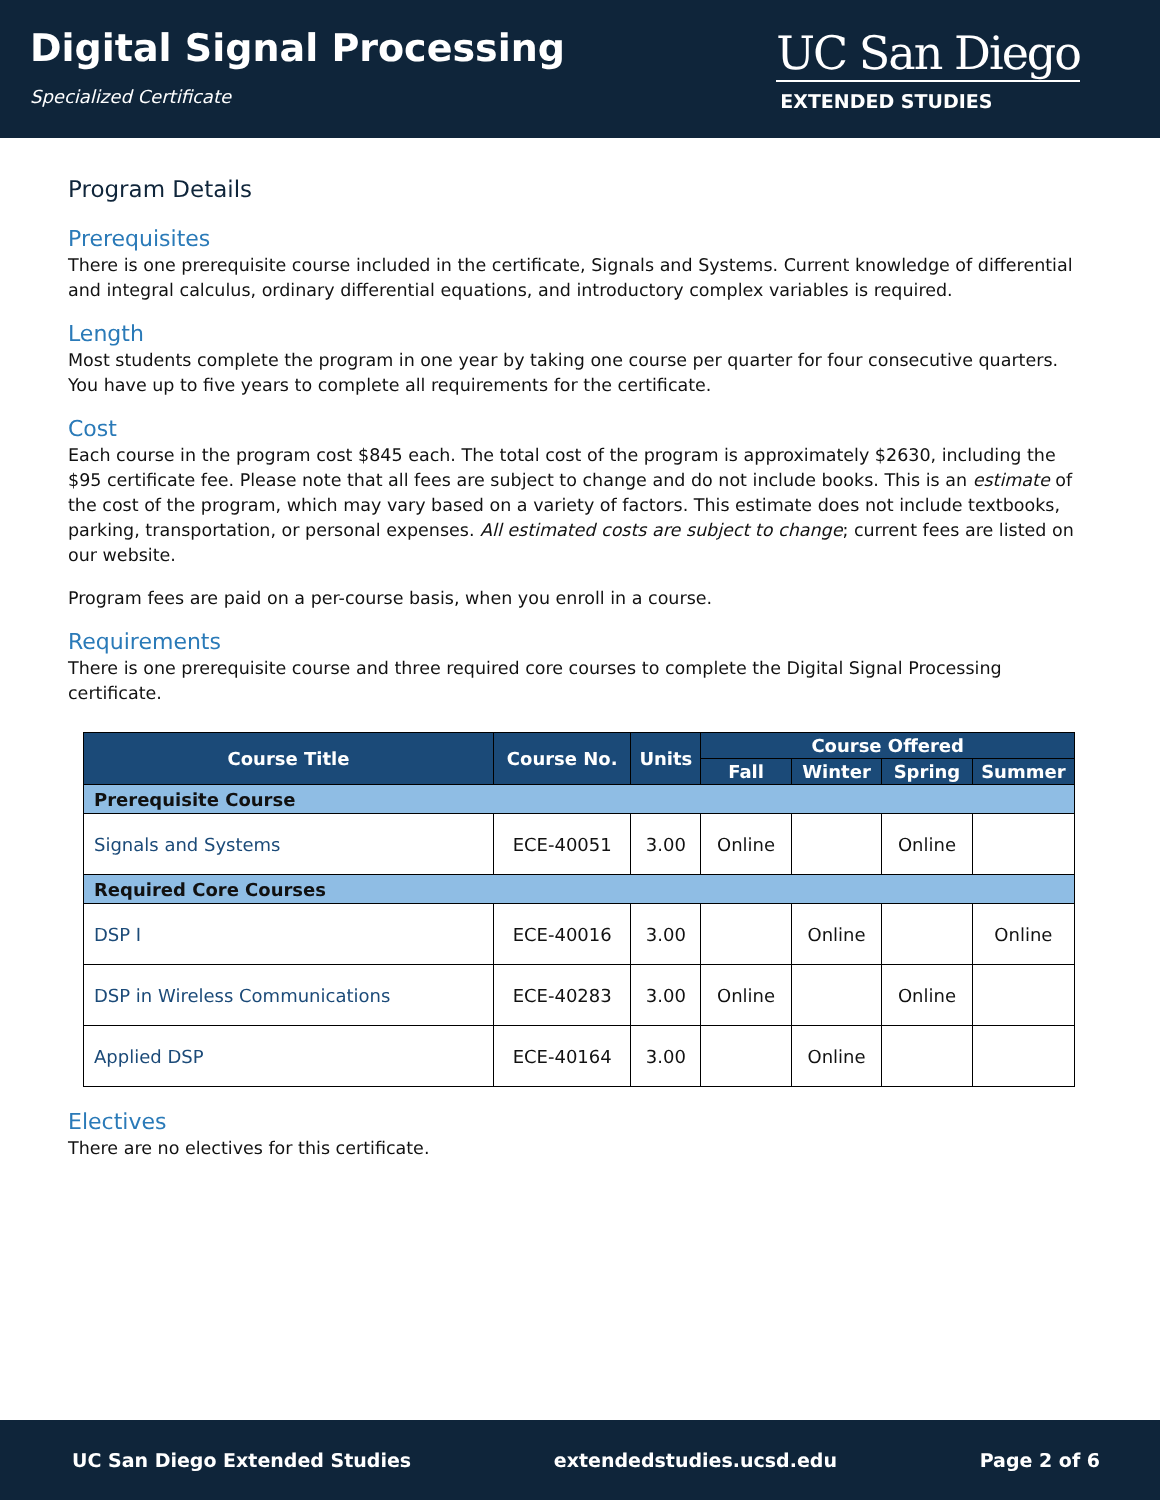Digital Signal Processing
Specialized Certificate
UC San Diego
EXTENDED STUDIES
Program Details
Prerequisites
There is one prerequisite course included in the certificate, Signals and Systems. Current knowledge of differential and integral calculus, ordinary differential equations, and introductory complex variables is required.
Length
Most students complete the program in one year by taking one course per quarter for four consecutive quarters. You have up to five years to complete all requirements for the certificate.
Cost
Each course in the program cost $845 each. The total cost of the program is approximately $2630, including the $95 certificate fee. Please note that all fees are subject to change and do not include books. This is an estimate of the cost of the program, which may vary based on a variety of factors. This estimate does not include textbooks, parking, transportation, or personal expenses. All estimated costs are subject to change; current fees are listed on our website.
Program fees are paid on a per-course basis, when you enroll in a course.
Requirements
There is one prerequisite course and three required core courses to complete the Digital Signal Processing certificate.
| Course Title | Course No. | Units | Course Offered | | | |
| --- | --- | --- | --- | --- | --- | --- |
| | | | Fall | Winter | Spring | Summer |
| Prerequisite Course | | | | | | |
| Signals and Systems | ECE-40051 | 3.00 | Online | | Online | |
| Required Core Courses | | | | | | |
| DSP I | ECE-40016 | 3.00 | | Online | | Online |
| DSP in Wireless Communications | ECE-40283 | 3.00 | Online | | Online | |
| Applied DSP | ECE-40164 | 3.00 | | Online | | |
Electives
There are no electives for this certificate.
UC San Diego Extended Studies extendedstudies.ucsd.edu Page 2 of 6